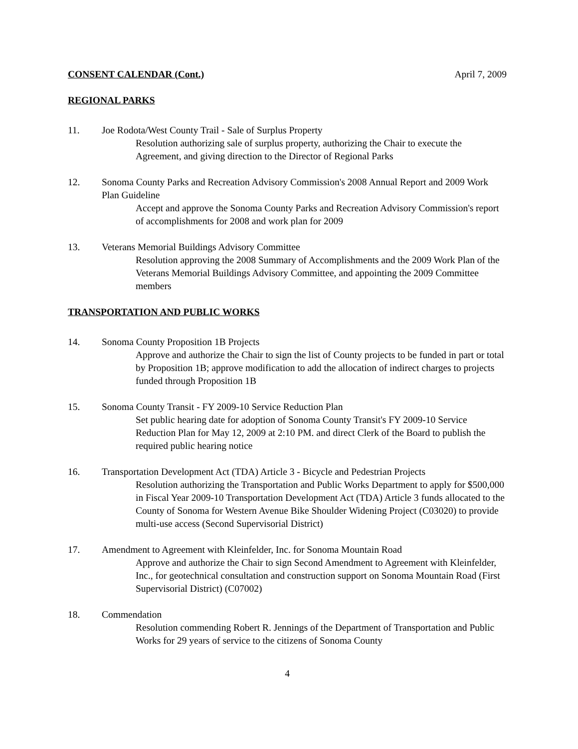CONSENT CALENDAR (Cont.) April 7, 2009
REGIONAL PARKS
11. Joe Rodota/West County Trail - Sale of Surplus Property
Resolution authorizing sale of surplus property, authorizing the Chair to execute the Agreement, and giving direction to the Director of Regional Parks
12. Sonoma County Parks and Recreation Advisory Commission's 2008 Annual Report and 2009 Work Plan Guideline
Accept and approve the Sonoma County Parks and Recreation Advisory Commission's report of accomplishments for 2008 and work plan for 2009
13. Veterans Memorial Buildings Advisory Committee
Resolution approving the 2008 Summary of Accomplishments and the 2009 Work Plan of the Veterans Memorial Buildings Advisory Committee, and appointing the 2009 Committee members
TRANSPORTATION AND PUBLIC WORKS
14. Sonoma County Proposition 1B Projects
Approve and authorize the Chair to sign the list of County projects to be funded in part or total by Proposition 1B; approve modification to add the allocation of indirect charges to projects funded through Proposition 1B
15. Sonoma County Transit - FY 2009-10 Service Reduction Plan
Set public hearing date for adoption of Sonoma County Transit's FY 2009-10 Service Reduction Plan for May 12, 2009 at 2:10 PM. and direct Clerk of the Board to publish the required public hearing notice
16. Transportation Development Act (TDA) Article 3 - Bicycle and Pedestrian Projects
Resolution authorizing the Transportation and Public Works Department to apply for $500,000 in Fiscal Year 2009-10 Transportation Development Act (TDA) Article 3 funds allocated to the County of Sonoma for Western Avenue Bike Shoulder Widening Project (C03020) to provide multi-use access (Second Supervisorial District)
17. Amendment to Agreement with Kleinfelder, Inc. for Sonoma Mountain Road
Approve and authorize the Chair to sign Second Amendment to Agreement with Kleinfelder, Inc., for geotechnical consultation and construction support on Sonoma Mountain Road (First Supervisorial District) (C07002)
18. Commendation
Resolution commending Robert R. Jennings of the Department of Transportation and Public Works for 29 years of service to the citizens of Sonoma County
4